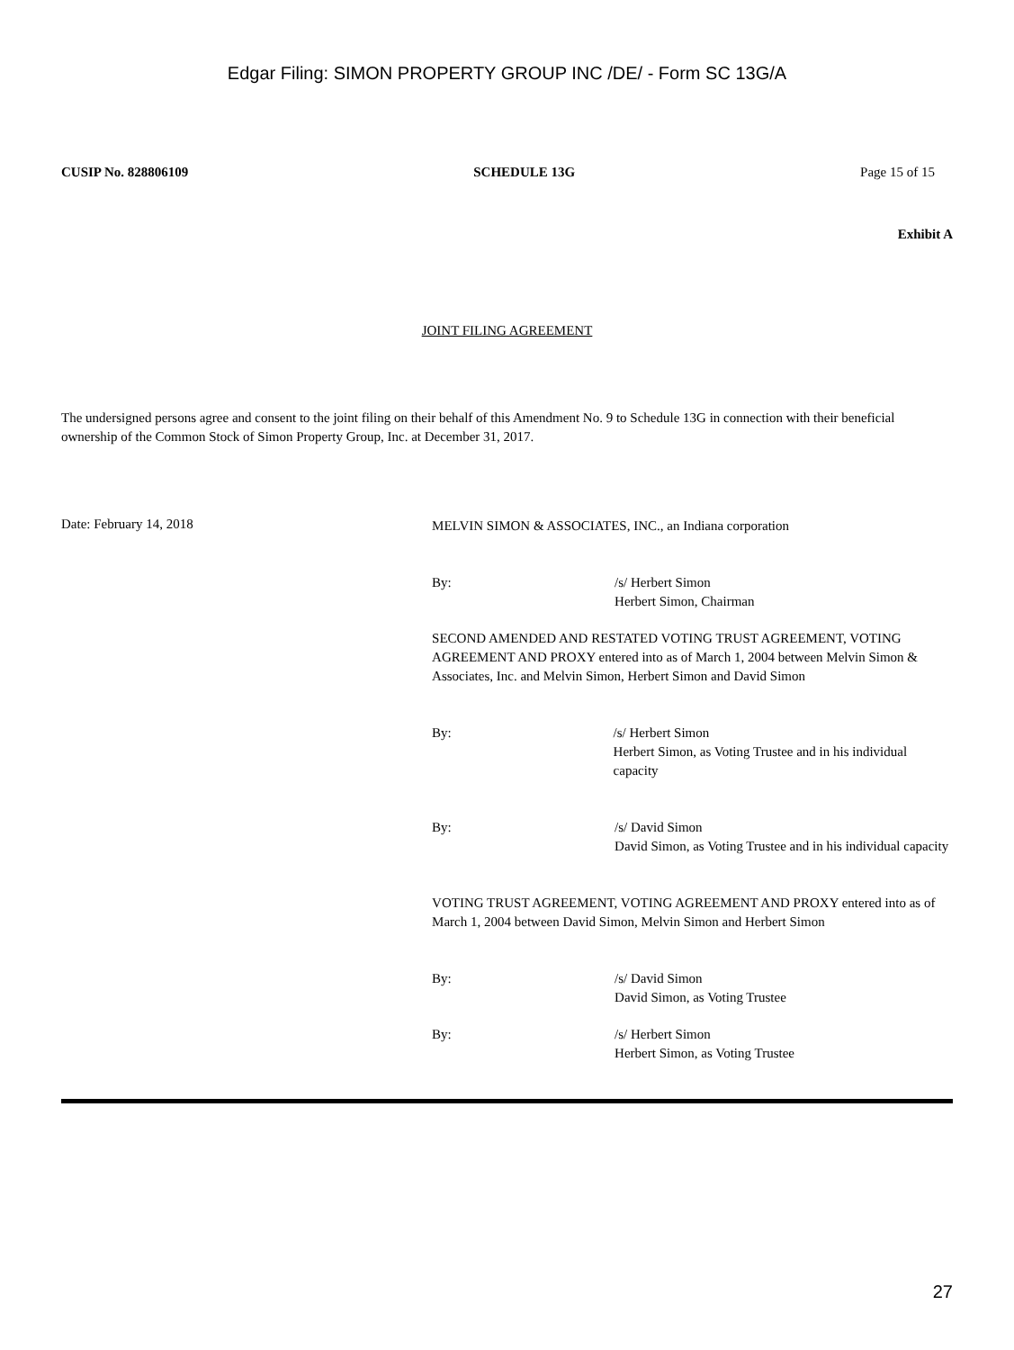Edgar Filing: SIMON PROPERTY GROUP INC /DE/ - Form SC 13G/A
CUSIP No. 828806109 SCHEDULE 13G Page 15 of 15
Exhibit A
JOINT FILING AGREEMENT
The undersigned persons agree and consent to the joint filing on their behalf of this Amendment No. 9 to Schedule 13G in connection with their beneficial ownership of the Common Stock of Simon Property Group, Inc. at December 31, 2017.
Date: February 14, 2018
MELVIN SIMON & ASSOCIATES, INC., an Indiana corporation
By: /s/ Herbert Simon
Herbert Simon, Chairman
SECOND AMENDED AND RESTATED VOTING TRUST AGREEMENT, VOTING AGREEMENT AND PROXY entered into as of March 1, 2004 between Melvin Simon & Associates, Inc. and Melvin Simon, Herbert Simon and David Simon
By: /s/ Herbert Simon
Herbert Simon, as Voting Trustee and in his individual capacity
By: /s/ David Simon
David Simon, as Voting Trustee and in his individual capacity
VOTING TRUST AGREEMENT, VOTING AGREEMENT AND PROXY entered into as of March 1, 2004 between David Simon, Melvin Simon and Herbert Simon
By: /s/ David Simon
David Simon, as Voting Trustee
By: /s/ Herbert Simon
Herbert Simon, as Voting Trustee
27